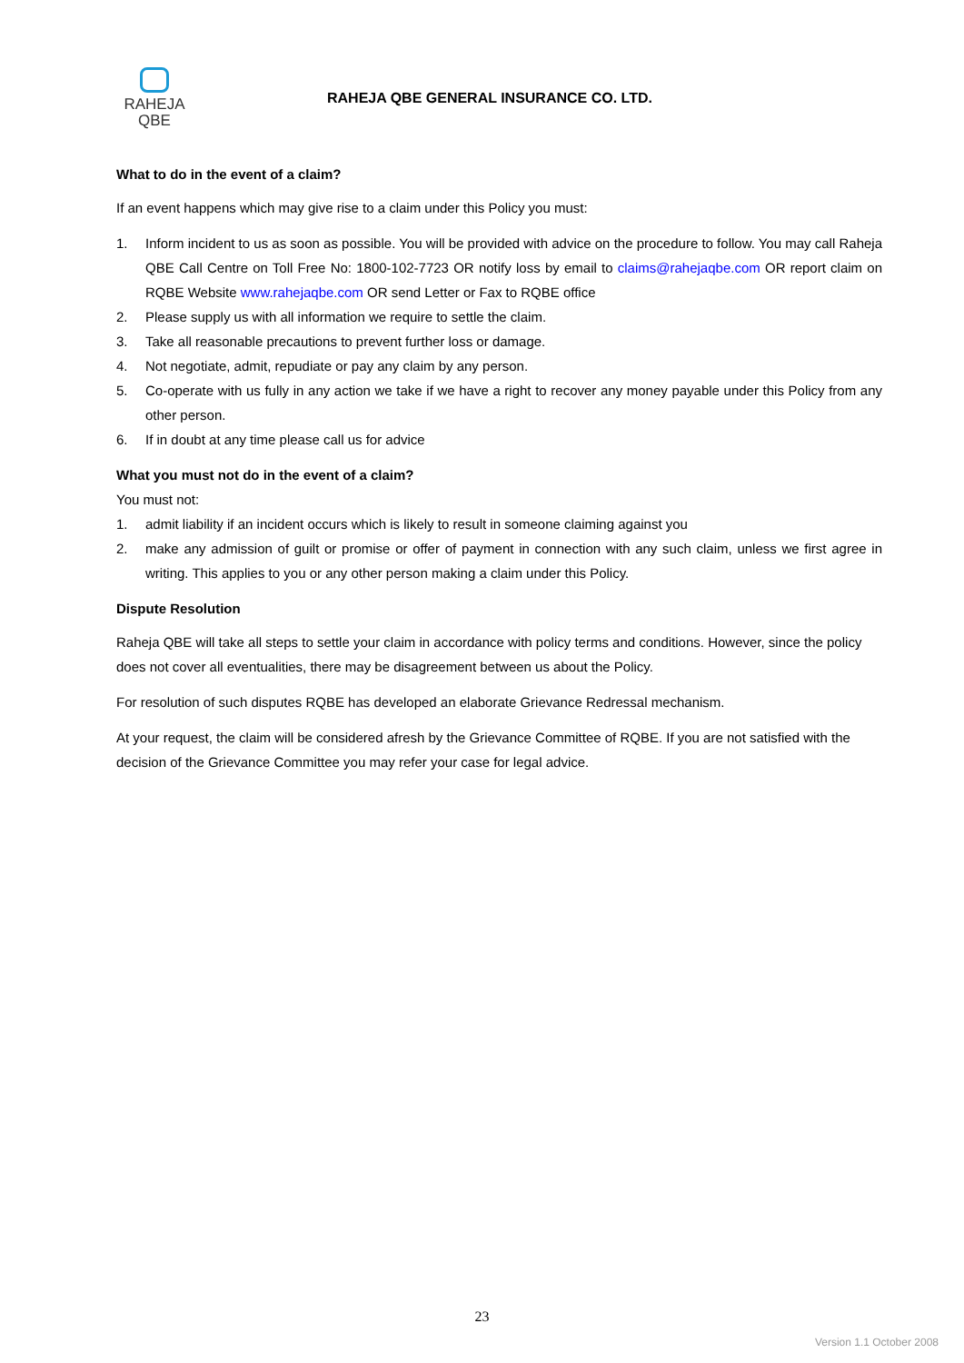RAHEJA
QBE
RAHEJA QBE GENERAL INSURANCE CO. LTD.
What to do in the event of a claim?
If an event happens which may give rise to a claim under this Policy you must:
1. Inform incident to us as soon as possible. You will be provided with advice on the procedure to follow. You may call Raheja QBE Call Centre on Toll Free No: 1800-102-7723 OR notify loss by email to claims@rahejaqbe.com OR report claim on RQBE Website www.rahejaqbe.com OR send Letter or Fax to RQBE office
2. Please supply us with all information we require to settle the claim.
3. Take all reasonable precautions to prevent further loss or damage.
4. Not negotiate, admit, repudiate or pay any claim by any person.
5. Co-operate with us fully in any action we take if we have a right to recover any money payable under this Policy from any other person.
6. If in doubt at any time please call us for advice
What you must not do in the event of a claim?
You must not:
1. admit liability if an incident occurs which is likely to result in someone claiming against you
2. make any admission of guilt or promise or offer of payment in connection with any such claim, unless we first agree in writing. This applies to you or any other person making a claim under this Policy.
Dispute Resolution
Raheja QBE will take all steps to settle your claim in accordance with policy terms and conditions. However, since the policy does not cover all eventualities, there may be disagreement between us about the Policy.
For resolution of such disputes RQBE has developed an elaborate Grievance Redressal mechanism.
At your request, the claim will be considered afresh by the Grievance Committee of RQBE. If you are not satisfied with the decision of the Grievance Committee you may refer your case for legal advice.
23
Version 1.1 October 2008